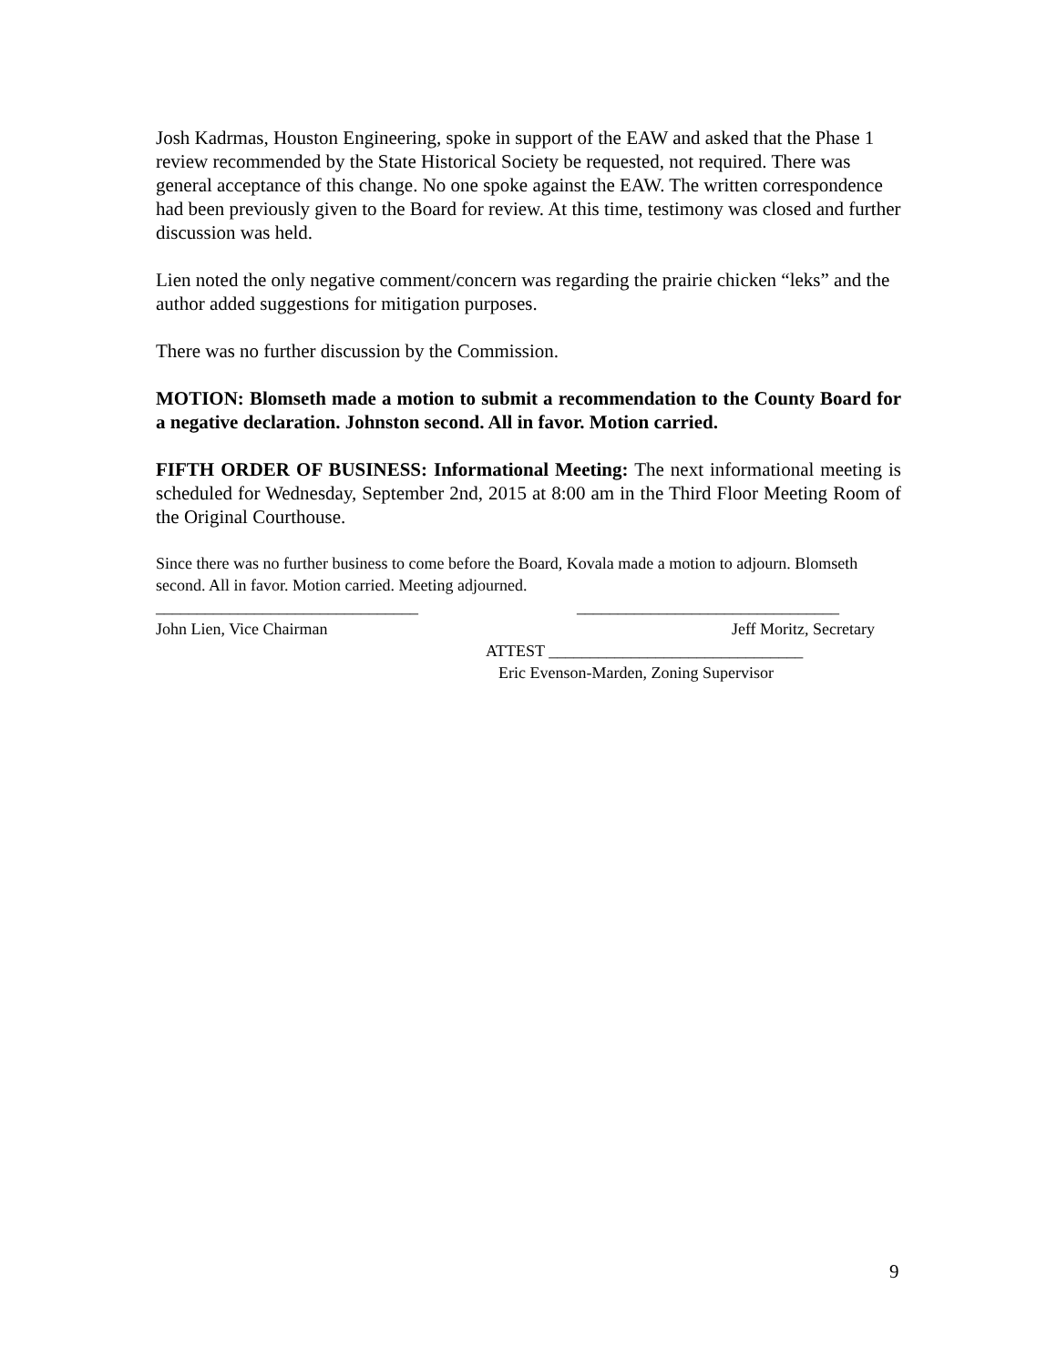Josh Kadrmas, Houston Engineering, spoke in support of the EAW and asked that the Phase 1 review recommended by the State Historical Society be requested, not required. There was general acceptance of this change. No one spoke against the EAW. The written correspondence had been previously given to the Board for review. At this time, testimony was closed and further discussion was held.
Lien noted the only negative comment/concern was regarding the prairie chicken “leks” and the author added suggestions for mitigation purposes.
There was no further discussion by the Commission.
MOTION: Blomseth made a motion to submit a recommendation to the County Board for a negative declaration. Johnston second. All in favor. Motion carried.
FIFTH ORDER OF BUSINESS: Informational Meeting: The next informational meeting is scheduled for Wednesday, September 2nd, 2015 at 8:00 am in the Third Floor Meeting Room of the Original Courthouse.
Since there was no further business to come before the Board, Kovala made a motion to adjourn. Blomseth second. All in favor. Motion carried. Meeting adjourned.
________________________________ ________________________________
John Lien, Vice Chairman Jeff Moritz, Secretary
ATTEST _______________________________
Eric Evenson-Marden, Zoning Supervisor
9